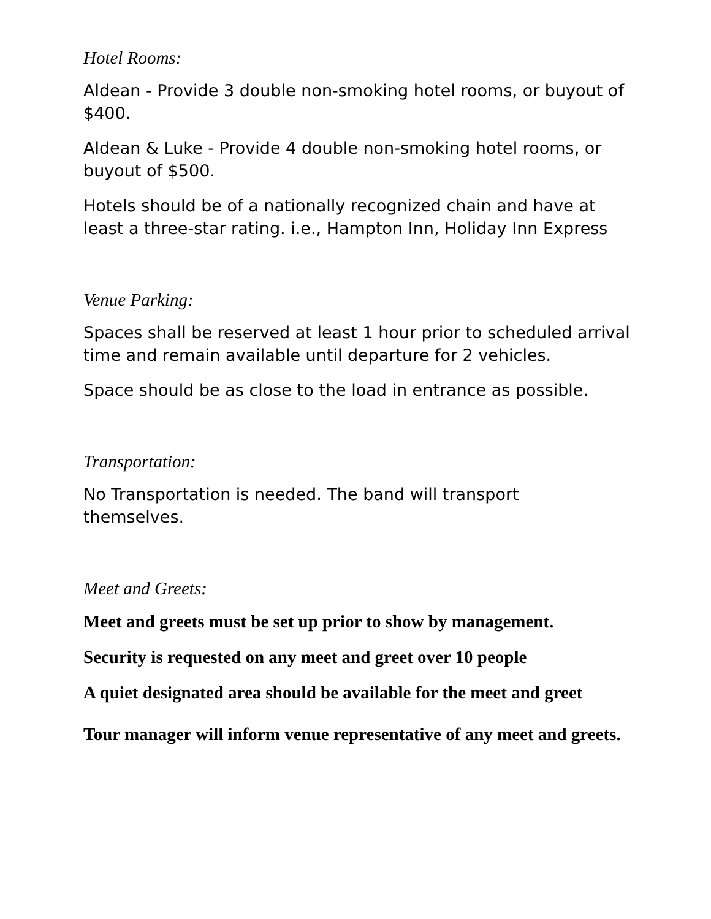Hotel Rooms:
Aldean - Provide 3 double non-smoking hotel rooms, or buyout of $400.
Aldean & Luke - Provide 4 double non-smoking hotel rooms, or buyout of $500.
Hotels should be of a nationally recognized chain and have at least a three-star rating. i.e., Hampton Inn, Holiday Inn Express
Venue Parking:
Spaces shall be reserved at least 1 hour prior to scheduled arrival time and remain available until departure for 2 vehicles.
Space should be as close to the load in entrance as possible.
Transportation:
No Transportation is needed. The band will transport
themselves.
Meet and Greets:
Meet and greets must be set up prior to show by management.
Security is requested on any meet and greet over 10 people
A quiet designated area should be available for the meet and greet
Tour manager will inform venue representative of any meet and greets.